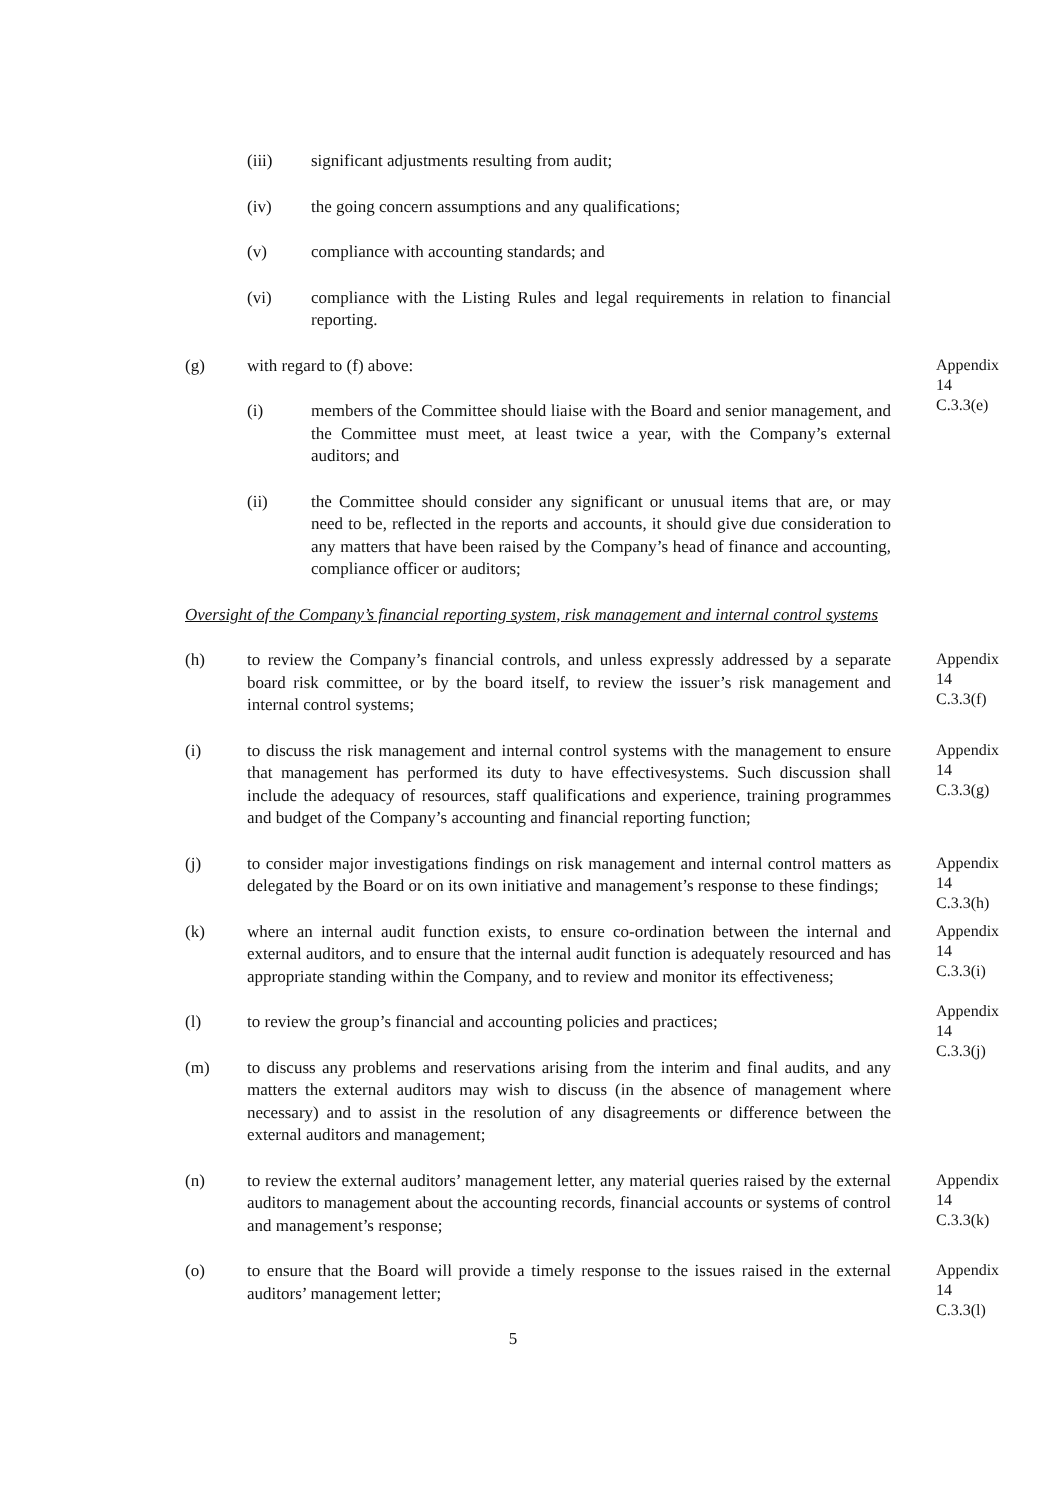(iii) significant adjustments resulting from audit;
(iv) the going concern assumptions and any qualifications;
(v) compliance with accounting standards; and
(vi) compliance with the Listing Rules and legal requirements in relation to financial reporting.
(g) with regard to (f) above:
Appendix 14
C.3.3(e)
(i) members of the Committee should liaise with the Board and senior management, and the Committee must meet, at least twice a year, with the Company’s external auditors; and
(ii) the Committee should consider any significant or unusual items that are, or may need to be, reflected in the reports and accounts, it should give due consideration to any matters that have been raised by the Company’s head of finance and accounting, compliance officer or auditors;
Oversight of the Company’s financial reporting system, risk management and internal control systems
(h) to review the Company’s financial controls, and unless expressly addressed by a separate board risk committee, or by the board itself, to review the issuer’s risk management and internal control systems;
Appendix 14
C.3.3(f)
(i) to discuss the risk management and internal control systems with the management to ensure that management has performed its duty to have effectivesystems. Such discussion shall include the adequacy of resources, staff qualifications and experience, training programmes and budget of the Company’s accounting and financial reporting function;
Appendix 14
C.3.3(g)
(j) to consider major investigations findings on risk management and internal control matters as delegated by the Board or on its own initiative and management’s response to these findings;
Appendix 14
C.3.3(h)
(k) where an internal audit function exists, to ensure co-ordination between the internal and external auditors, and to ensure that the internal audit function is adequately resourced and has appropriate standing within the Company, and to review and monitor its effectiveness;
Appendix 14
C.3.3(i)
(l) to review the group’s financial and accounting policies and practices;
Appendix 14
C.3.3(j)
(m) to discuss any problems and reservations arising from the interim and final audits, and any matters the external auditors may wish to discuss (in the absence of management where necessary) and to assist in the resolution of any disagreements or difference between the external auditors and management;
(n) to review the external auditors’ management letter, any material queries raised by the external auditors to management about the accounting records, financial accounts or systems of control and management’s response;
Appendix 14
C.3.3(k)
(o) to ensure that the Board will provide a timely response to the issues raised in the external auditors’ management letter;
Appendix 14
C.3.3(l)
5